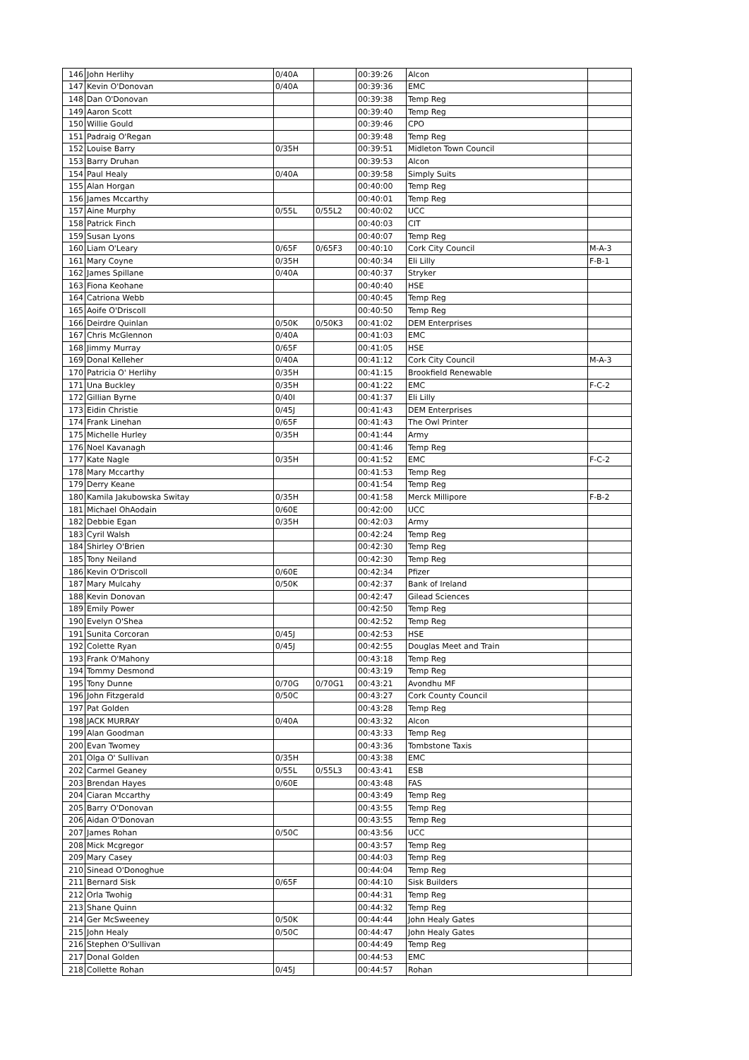| 146 | John Herlihy | 0/40A | | 00:39:26 | Alcon | |
| 147 | Kevin O'Donovan | 0/40A | | 00:39:36 | EMC | |
| 148 | Dan O'Donovan | | | 00:39:38 | Temp Reg | |
| 149 | Aaron Scott | | | 00:39:40 | Temp Reg | |
| 150 | Willie Gould | | | 00:39:46 | CPO | |
| 151 | Padraig O'Regan | | | 00:39:48 | Temp Reg | |
| 152 | Louise Barry | 0/35H | | 00:39:51 | Midleton Town Council | |
| 153 | Barry Druhan | | | 00:39:53 | Alcon | |
| 154 | Paul Healy | 0/40A | | 00:39:58 | Simply Suits | |
| 155 | Alan Horgan | | | 00:40:00 | Temp Reg | |
| 156 | James Mccarthy | | | 00:40:01 | Temp Reg | |
| 157 | Aine Murphy | 0/55L | 0/55L2 | 00:40:02 | UCC | |
| 158 | Patrick Finch | | | 00:40:03 | CIT | |
| 159 | Susan Lyons | | | 00:40:07 | Temp Reg | |
| 160 | Liam O'Leary | 0/65F | 0/65F3 | 00:40:10 | Cork City Council | M-A-3 |
| 161 | Mary Coyne | 0/35H | | 00:40:34 | Eli Lilly | F-B-1 |
| 162 | James Spillane | 0/40A | | 00:40:37 | Stryker | |
| 163 | Fiona Keohane | | | 00:40:40 | HSE | |
| 164 | Catriona Webb | | | 00:40:45 | Temp Reg | |
| 165 | Aoife O'Driscoll | | | 00:40:50 | Temp Reg | |
| 166 | Deirdre Quinlan | 0/50K | 0/50K3 | 00:41:02 | DEM Enterprises | |
| 167 | Chris McGlennon | 0/40A | | 00:41:03 | EMC | |
| 168 | Jimmy Murray | 0/65F | | 00:41:05 | HSE | |
| 169 | Donal Kelleher | 0/40A | | 00:41:12 | Cork City Council | M-A-3 |
| 170 | Patricia O' Herlihy | 0/35H | | 00:41:15 | Brookfield Renewable | |
| 171 | Una Buckley | 0/35H | | 00:41:22 | EMC | F-C-2 |
| 172 | Gillian Byrne | 0/40I | | 00:41:37 | Eli Lilly | |
| 173 | Eidin Christie | 0/45J | | 00:41:43 | DEM Enterprises | |
| 174 | Frank Linehan | 0/65F | | 00:41:43 | The Owl Printer | |
| 175 | Michelle Hurley | 0/35H | | 00:41:44 | Army | |
| 176 | Noel Kavanagh | | | 00:41:46 | Temp Reg | |
| 177 | Kate Nagle | 0/35H | | 00:41:52 | EMC | F-C-2 |
| 178 | Mary Mccarthy | | | 00:41:53 | Temp Reg | |
| 179 | Derry Keane | | | 00:41:54 | Temp Reg | |
| 180 | Kamila Jakubowska Switay | 0/35H | | 00:41:58 | Merck Millipore | F-B-2 |
| 181 | Michael OhAodain | 0/60E | | 00:42:00 | UCC | |
| 182 | Debbie Egan | 0/35H | | 00:42:03 | Army | |
| 183 | Cyril Walsh | | | 00:42:24 | Temp Reg | |
| 184 | Shirley O'Brien | | | 00:42:30 | Temp Reg | |
| 185 | Tony Neiland | | | 00:42:30 | Temp Reg | |
| 186 | Kevin O'Driscoll | 0/60E | | 00:42:34 | Pfizer | |
| 187 | Mary Mulcahy | 0/50K | | 00:42:37 | Bank of Ireland | |
| 188 | Kevin Donovan | | | 00:42:47 | Gilead Sciences | |
| 189 | Emily Power | | | 00:42:50 | Temp Reg | |
| 190 | Evelyn O'Shea | | | 00:42:52 | Temp Reg | |
| 191 | Sunita Corcoran | 0/45J | | 00:42:53 | HSE | |
| 192 | Colette Ryan | 0/45J | | 00:42:55 | Douglas Meet and Train | |
| 193 | Frank O'Mahony | | | 00:43:18 | Temp Reg | |
| 194 | Tommy Desmond | | | 00:43:19 | Temp Reg | |
| 195 | Tony Dunne | 0/70G | 0/70G1 | 00:43:21 | Avondhu MF | |
| 196 | John Fitzgerald | 0/50C | | 00:43:27 | Cork County Council | |
| 197 | Pat Golden | | | 00:43:28 | Temp Reg | |
| 198 | JACK MURRAY | 0/40A | | 00:43:32 | Alcon | |
| 199 | Alan Goodman | | | 00:43:33 | Temp Reg | |
| 200 | Evan Twomey | | | 00:43:36 | Tombstone Taxis | |
| 201 | Olga O' Sullivan | 0/35H | | 00:43:38 | EMC | |
| 202 | Carmel Geaney | 0/55L | 0/55L3 | 00:43:41 | ESB | |
| 203 | Brendan Hayes | 0/60E | | 00:43:48 | FAS | |
| 204 | Ciaran Mccarthy | | | 00:43:49 | Temp Reg | |
| 205 | Barry O'Donovan | | | 00:43:55 | Temp Reg | |
| 206 | Aidan O'Donovan | | | 00:43:55 | Temp Reg | |
| 207 | James Rohan | 0/50C | | 00:43:56 | UCC | |
| 208 | Mick Mcgregor | | | 00:43:57 | Temp Reg | |
| 209 | Mary Casey | | | 00:44:03 | Temp Reg | |
| 210 | Sinead O'Donoghue | | | 00:44:04 | Temp Reg | |
| 211 | Bernard Sisk | 0/65F | | 00:44:10 | Sisk Builders | |
| 212 | Orla Twohig | | | 00:44:31 | Temp Reg | |
| 213 | Shane Quinn | | | 00:44:32 | Temp Reg | |
| 214 | Ger McSweeney | 0/50K | | 00:44:44 | John Healy Gates | |
| 215 | John Healy | 0/50C | | 00:44:47 | John Healy Gates | |
| 216 | Stephen O'Sullivan | | | 00:44:49 | Temp Reg | |
| 217 | Donal Golden | | | 00:44:53 | EMC | |
| 218 | Collette Rohan | 0/45J | | 00:44:57 | Rohan | |